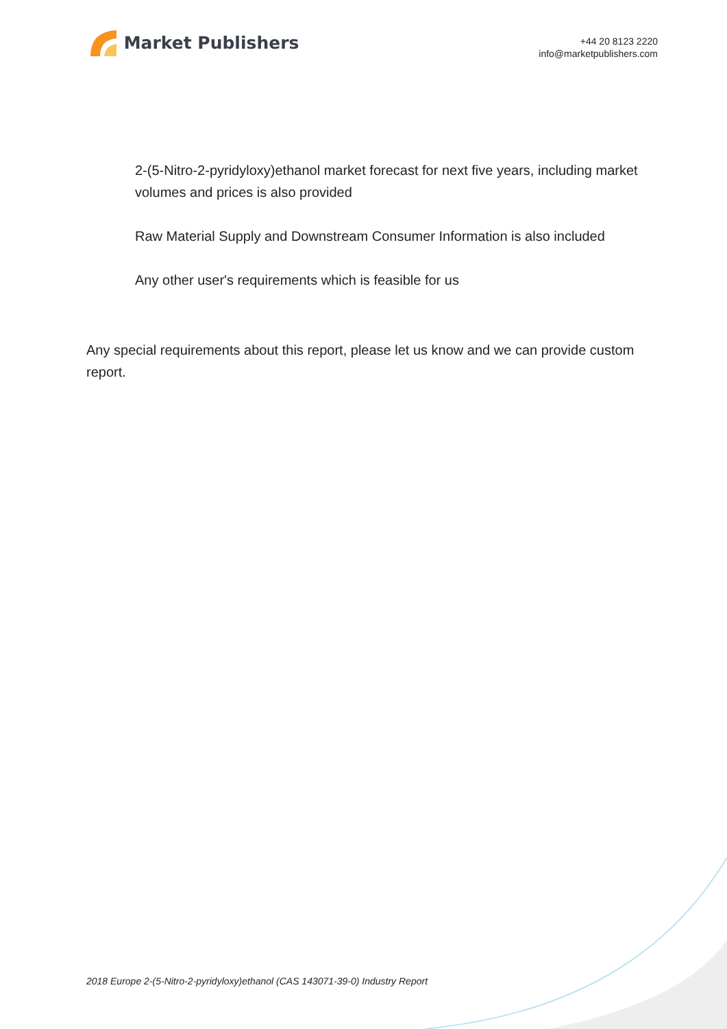Market Publishers
+44 20 8123 2220
info@marketpublishers.com
2-(5-Nitro-2-pyridyloxy)ethanol market forecast for next five years, including market volumes and prices is also provided
Raw Material Supply and Downstream Consumer Information is also included
Any other user's requirements which is feasible for us
Any special requirements about this report, please let us know and we can provide custom report.
2018 Europe 2-(5-Nitro-2-pyridyloxy)ethanol (CAS 143071-39-0) Industry Report